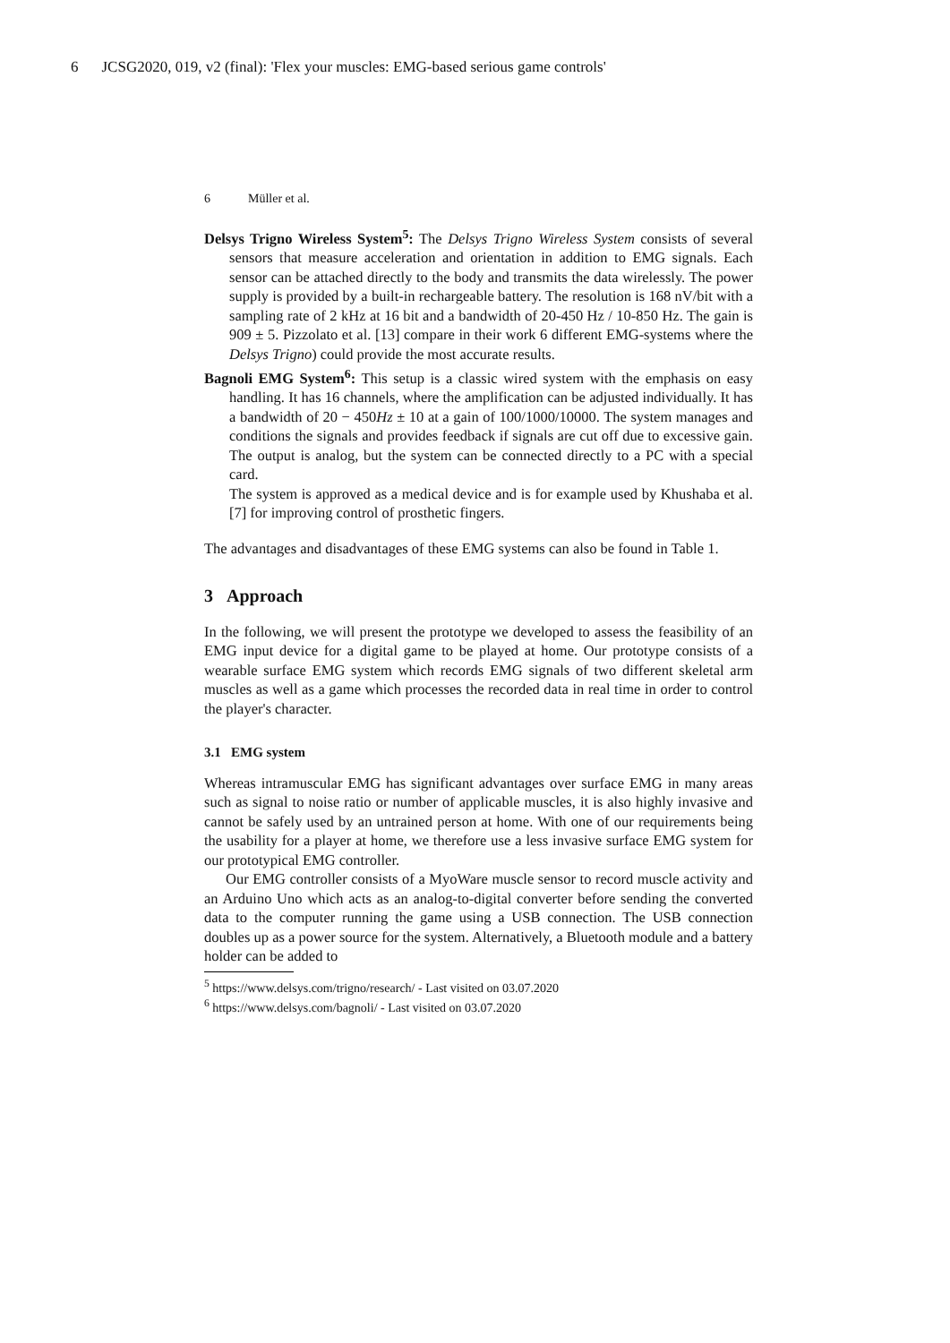6 JCSG2020, 019, v2 (final): 'Flex your muscles: EMG-based serious game controls'
6 Müller et al.
Delsys Trigno Wireless System<sup>5</sup>: The Delsys Trigno Wireless System consists of several sensors that measure acceleration and orientation in addition to EMG signals. Each sensor can be attached directly to the body and transmits the data wirelessly. The power supply is provided by a built-in rechargeable battery. The resolution is 168 nV/bit with a sampling rate of 2 kHz at 16 bit and a bandwidth of 20-450 Hz / 10-850 Hz. The gain is 909 ± 5. Pizzolato et al. [13] compare in their work 6 different EMG-systems where the Delsys Trigno) could provide the most accurate results.
Bagnoli EMG System<sup>6</sup>: This setup is a classic wired system with the emphasis on easy handling. It has 16 channels, where the amplification can be adjusted individually. It has a bandwidth of 20 − 450Hz ± 10 at a gain of 100/1000/10000. The system manages and conditions the signals and provides feedback if signals are cut off due to excessive gain. The output is analog, but the system can be connected directly to a PC with a special card.
The system is approved as a medical device and is for example used by Khushaba et al. [7] for improving control of prosthetic fingers.
The advantages and disadvantages of these EMG systems can also be found in Table 1.
3 Approach
In the following, we will present the prototype we developed to assess the feasibility of an EMG input device for a digital game to be played at home. Our prototype consists of a wearable surface EMG system which records EMG signals of two different skeletal arm muscles as well as a game which processes the recorded data in real time in order to control the player's character.
3.1 EMG system
Whereas intramuscular EMG has significant advantages over surface EMG in many areas such as signal to noise ratio or number of applicable muscles, it is also highly invasive and cannot be safely used by an untrained person at home. With one of our requirements being the usability for a player at home, we therefore use a less invasive surface EMG system for our prototypical EMG controller.
Our EMG controller consists of a MyoWare muscle sensor to record muscle activity and an Arduino Uno which acts as an analog-to-digital converter before sending the converted data to the computer running the game using a USB connection. The USB connection doubles up as a power source for the system. Alternatively, a Bluetooth module and a battery holder can be added to
<sup>5</sup> https://www.delsys.com/trigno/research/ - Last visited on 03.07.2020
<sup>6</sup> https://www.delsys.com/bagnoli/ - Last visited on 03.07.2020